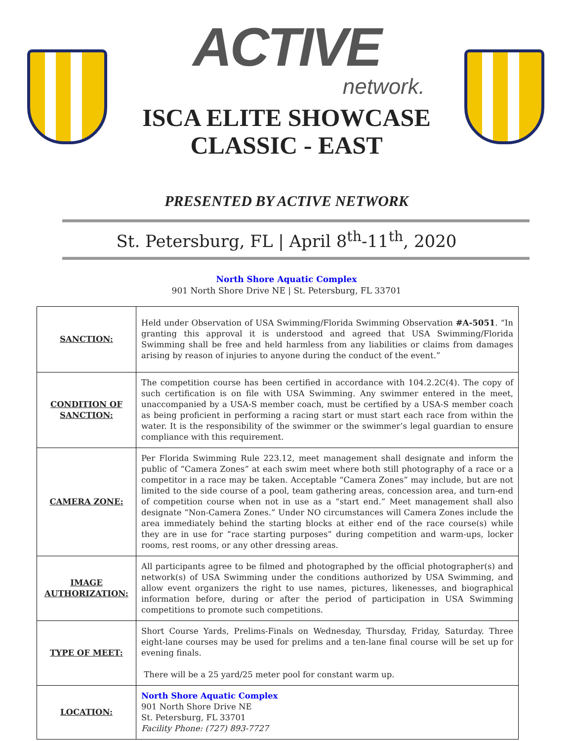ACTIVE
network.
ISCA ELITE SHOWCASE
CLASSIC - EAST
PRESENTED BY ACTIVE NETWORK
St. Petersburg, FL | April 8<sup>th</sup>-11<sup>th</sup>, 2020
North Shore Aquatic Complex
901 North Shore Drive NE | St. Petersburg, FL 33701
| SANCTION: | Held under Observation of USA Swimming/Florida Swimming Observation #A-5051 . “In granting this approval it is understood and agreed that USA Swimming/Florida Swimming shall be free and held harmless from any liabilities or claims from damages arising by reason of injuries to anyone during the conduct of the event.” |
| CONDITION OF SANCTION: | The competition course has been certified in accordance with 104.2.2C(4). The copy of such certification is on file with USA Swimming. Any swimmer entered in the meet, unaccompanied by a USA-S member coach, must be certified by a USA-S member coach as being proficient in performing a racing start or must start each race from within the water. It is the responsibility of the swimmer or the swimmer’s legal guardian to ensure compliance with this requirement. |
| CAMERA ZONE: | Per Florida Swimming Rule 223.12, meet management shall designate and inform the public of “Camera Zones” at each swim meet where both still photography of a race or a competitor in a race may be taken. Acceptable “Camera Zones” may include, but are not limited to the side course of a pool, team gathering areas, concession area, and turn-end of competition course when not in use as a “start end.” Meet management shall also designate “Non-Camera Zones.” Under NO circumstances will Camera Zones include the area immediately behind the starting blocks at either end of the race course(s) while they are in use for “race starting purposes” during competition and warm-ups, locker rooms, rest rooms, or any other dressing areas. |
| IMAGE AUTHORIZATION: | All participants agree to be filmed and photographed by the official photographer(s) and network(s) of USA Swimming under the conditions authorized by USA Swimming, and allow event organizers the right to use names, pictures, likenesses, and biographical information before, during or after the period of participation in USA Swimming competitions to promote such competitions. |
| TYPE OF MEET: | Short Course Yards, Prelims-Finals on Wednesday, Thursday, Friday, Saturday. Three eight-lane courses may be used for prelims and a ten-lane final course will be set up for evening finals. There will be a 25 yard/25 meter pool for constant warm up. |
| LOCATION: | North Shore Aquatic Complex 901 North Shore Drive NE St. Petersburg, FL 33701 Facility Phone: (727) 893-7727 |